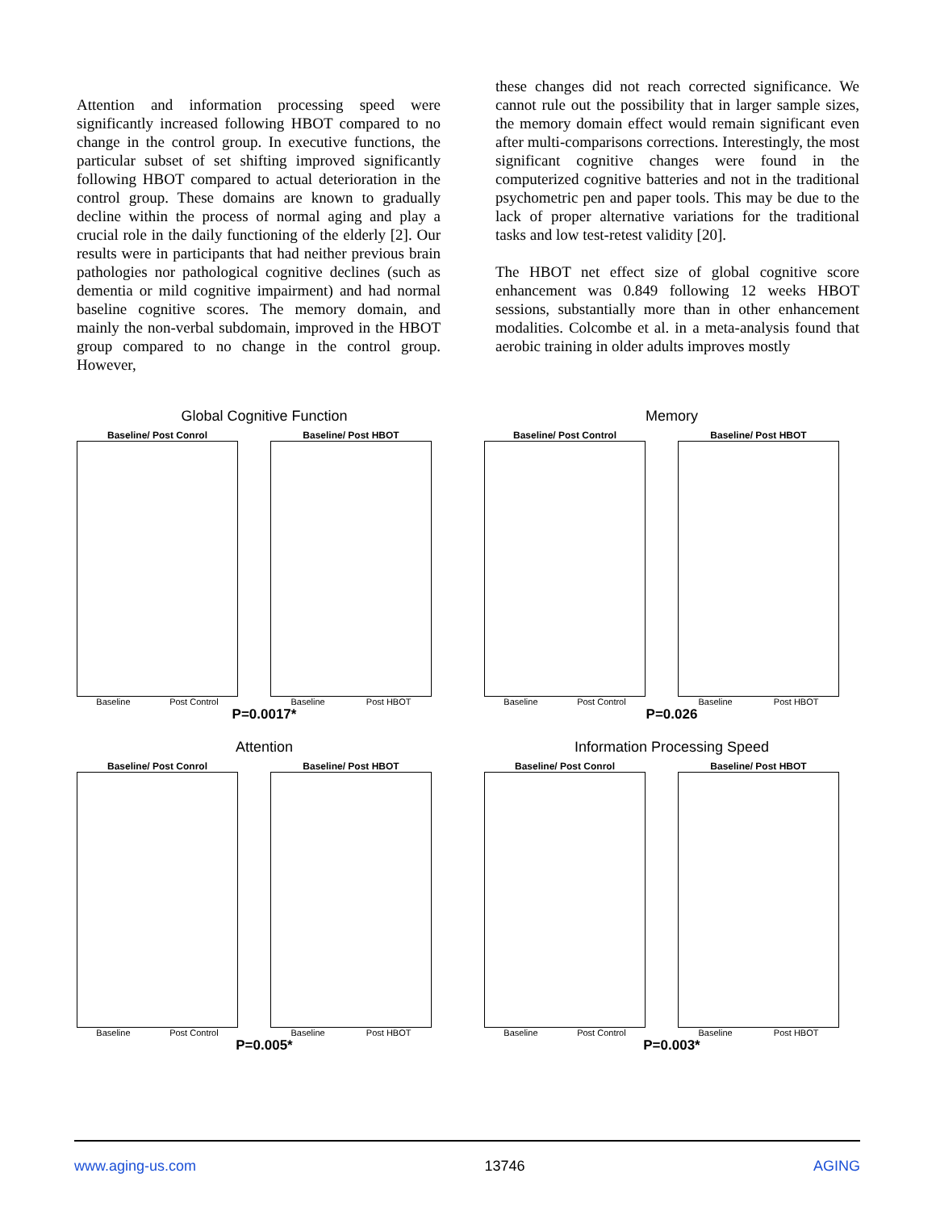Attention and information processing speed were significantly increased following HBOT compared to no change in the control group. In executive functions, the particular subset of set shifting improved significantly following HBOT compared to actual deterioration in the control group. These domains are known to gradually decline within the process of normal aging and play a crucial role in the daily functioning of the elderly [2]. Our results were in participants that had neither previous brain pathologies nor pathological cognitive declines (such as dementia or mild cognitive impairment) and had normal baseline cognitive scores. The memory domain, and mainly the non-verbal subdomain, improved in the HBOT group compared to no change in the control group. However,
these changes did not reach corrected significance. We cannot rule out the possibility that in larger sample sizes, the memory domain effect would remain significant even after multi-comparisons corrections. Interestingly, the most significant cognitive changes were found in the computerized cognitive batteries and not in the traditional psychometric pen and paper tools. This may be due to the lack of proper alternative variations for the traditional tasks and low test-retest validity [20].
The HBOT net effect size of global cognitive score enhancement was 0.849 following 12 weeks HBOT sessions, substantially more than in other enhancement modalities. Colcombe et al. in a meta-analysis found that aerobic training in older adults improves mostly
Global Cognitive Function
Baseline/ Post Conrol
Baseline Post Control
Baseline/ Post HBOT
Baseline Post HBOT
P=0.0017*
Memory
Baseline/ Post Control
Baseline Post Control
Baseline/ Post HBOT
Baseline Post HBOT
P=0.026
Attention
Baseline/ Post Conrol
Baseline Post Control
Baseline/ Post HBOT
Baseline Post HBOT
P=0.005*
Information Processing Speed
Baseline/ Post Conrol
Baseline Post Control
Baseline/ Post HBOT
Baseline Post HBOT
P=0.003*
www.aging-us.com 13746 AGING